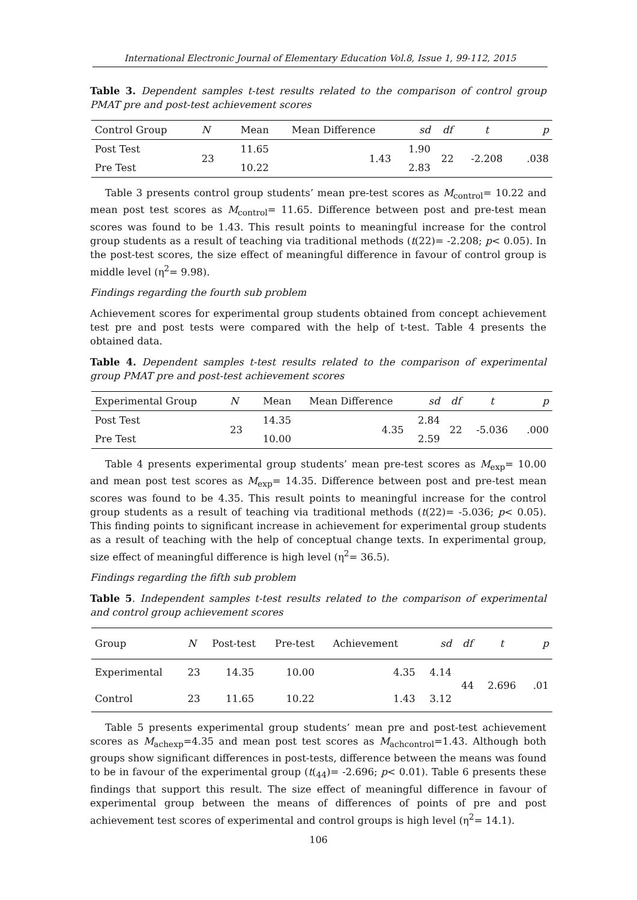International Electronic Journal of Elementary Education Vol.8, Issue 1, 99-112, 2015
Table 3. Dependent samples t-test results related to the comparison of control group PMAT pre and post-test achievement scores
| Control Group | N | Mean | Mean Difference | sd | df | t | p |
| --- | --- | --- | --- | --- | --- | --- | --- |
| Post Test | 23 | 11.65 | 1.43 | 1.90 | 22 | -2.208 | .038 |
| Pre Test | | 10.22 | | 2.83 | | | |
Table 3 presents control group students’ mean pre-test scores as M<sub>control</sub>= 10.22 and mean post test scores as M<sub>control</sub>= 11.65. Difference between post and pre-test mean scores was found to be 1.43. This result points to meaningful increase for the control group students as a result of teaching via traditional methods (t(22)= -2.208; p< 0.05). In the post-test scores, the size effect of meaningful difference in favour of control group is middle level (η<sup>2</sup>= 9.98).
Findings regarding the fourth sub problem
Achievement scores for experimental group students obtained from concept achievement test pre and post tests were compared with the help of t-test. Table 4 presents the obtained data.
Table 4. Dependent samples t-test results related to the comparison of experimental group PMAT pre and post-test achievement scores
| Experimental Group | N | Mean | Mean Difference | sd | df | t | p |
| --- | --- | --- | --- | --- | --- | --- | --- |
| Post Test | 23 | 14.35 | 4.35 | 2.84 | 22 | -5.036 | .000 |
| Pre Test | | 10.00 | | 2.59 | | | |
Table 4 presents experimental group students’ mean pre-test scores as M<sub>exp</sub>= 10.00 and mean post test scores as M<sub>exp</sub>= 14.35. Difference between post and pre-test mean scores was found to be 4.35. This result points to meaningful increase for the control group students as a result of teaching via traditional methods (t(22)= -5.036; p< 0.05). This finding points to significant increase in achievement for experimental group students as a result of teaching with the help of conceptual change texts. In experimental group, size effect of meaningful difference is high level (η<sup>2</sup>= 36.5).
Findings regarding the fifth sub problem
Table 5. Independent samples t-test results related to the comparison of experimental and control group achievement scores
| Group | N | Post-test | Pre-test | Achievement | sd | df | t | p |
| --- | --- | --- | --- | --- | --- | --- | --- | --- |
| Experimental | 23 | 14.35 | 10.00 | 4.35 | 4.14 | 44 | 2.696 | .01 |
| Control | 23 | 11.65 | 10.22 | 1.43 | 3.12 | | | |
Table 5 presents experimental group students’ mean pre and post-test achievement scores as M<sub>achexp</sub>=4.35 and mean post test scores as M<sub>achcontrol</sub>=1.43. Although both groups show significant differences in post-tests, difference between the means was found to be in favour of the experimental group (t(<sub>44</sub>)= -2.696; p< 0.01). Table 6 presents these findings that support this result. The size effect of meaningful difference in favour of experimental group between the means of differences of points of pre and post achievement test scores of experimental and control groups is high level (η<sup>2</sup>= 14.1).
106